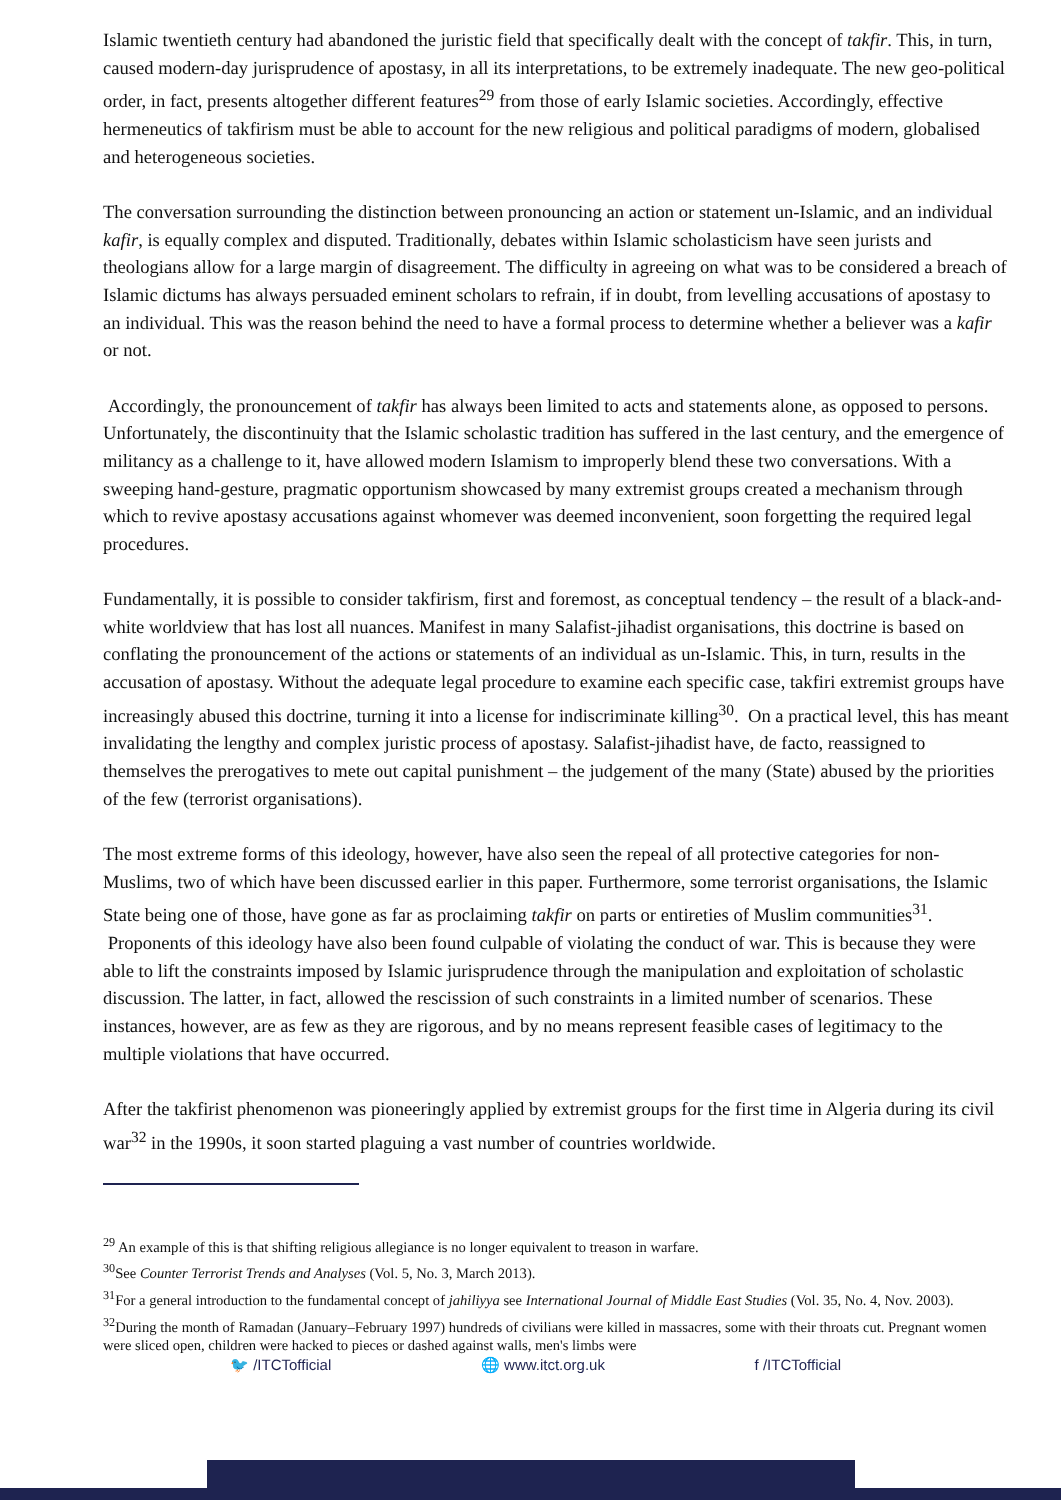Islamic twentieth century had abandoned the juristic field that specifically dealt with the concept of takfir. This, in turn, caused modern-day jurisprudence of apostasy, in all its interpretations, to be extremely inadequate. The new geo-political order, in fact, presents altogether different features<sup>29</sup> from those of early Islamic societies. Accordingly, effective hermeneutics of takfirism must be able to account for the new religious and political paradigms of modern, globalised and heterogeneous societies.
The conversation surrounding the distinction between pronouncing an action or statement un-Islamic, and an individual kafir, is equally complex and disputed. Traditionally, debates within Islamic scholasticism have seen jurists and theologians allow for a large margin of disagreement. The difficulty in agreeing on what was to be considered a breach of Islamic dictums has always persuaded eminent scholars to refrain, if in doubt, from levelling accusations of apostasy to an individual. This was the reason behind the need to have a formal process to determine whether a believer was a kafir or not.
Accordingly, the pronouncement of takfir has always been limited to acts and statements alone, as opposed to persons. Unfortunately, the discontinuity that the Islamic scholastic tradition has suffered in the last century, and the emergence of militancy as a challenge to it, have allowed modern Islamism to improperly blend these two conversations. With a sweeping hand-gesture, pragmatic opportunism showcased by many extremist groups created a mechanism through which to revive apostasy accusations against whomever was deemed inconvenient, soon forgetting the required legal procedures.
Fundamentally, it is possible to consider takfirism, first and foremost, as conceptual tendency – the result of a black-and-white worldview that has lost all nuances. Manifest in many Salafist-jihadist organisations, this doctrine is based on conflating the pronouncement of the actions or statements of an individual as un-Islamic. This, in turn, results in the accusation of apostasy. Without the adequate legal procedure to examine each specific case, takfiri extremist groups have increasingly abused this doctrine, turning it into a license for indiscriminate killing<sup>30</sup>. On a practical level, this has meant invalidating the lengthy and complex juristic process of apostasy. Salafist-jihadist have, de facto, reassigned to themselves the prerogatives to mete out capital punishment – the judgement of the many (State) abused by the priorities of the few (terrorist organisations).
The most extreme forms of this ideology, however, have also seen the repeal of all protective categories for non-Muslims, two of which have been discussed earlier in this paper. Furthermore, some terrorist organisations, the Islamic State being one of those, have gone as far as proclaiming takfir on parts or entireties of Muslim communities<sup>31</sup>. Proponents of this ideology have also been found culpable of violating the conduct of war. This is because they were able to lift the constraints imposed by Islamic jurisprudence through the manipulation and exploitation of scholastic discussion. The latter, in fact, allowed the rescission of such constraints in a limited number of scenarios. These instances, however, are as few as they are rigorous, and by no means represent feasible cases of legitimacy to the multiple violations that have occurred.
After the takfirist phenomenon was pioneeringly applied by extremist groups for the first time in Algeria during its civil war<sup>32</sup> in the 1990s, it soon started plaguing a vast number of countries worldwide.
<sup>29</sup> An example of this is that shifting religious allegiance is no longer equivalent to treason in warfare.
<sup>30</sup> See Counter Terrorist Trends and Analyses (Vol. 5, No. 3, March 2013).
<sup>31</sup> For a general introduction to the fundamental concept of jahiliyya see International Journal of Middle East Studies (Vol. 35, No. 4, Nov. 2003).
<sup>32</sup> During the month of Ramadan (January–February 1997) hundreds of civilians were killed in massacres, some with their throats cut. Pregnant women were sliced open, children were hacked to pieces or dashed against walls, men's limbs were
🐦 /ITCTofficial 🌐 www.itct.org.uk f /ITCTofficial